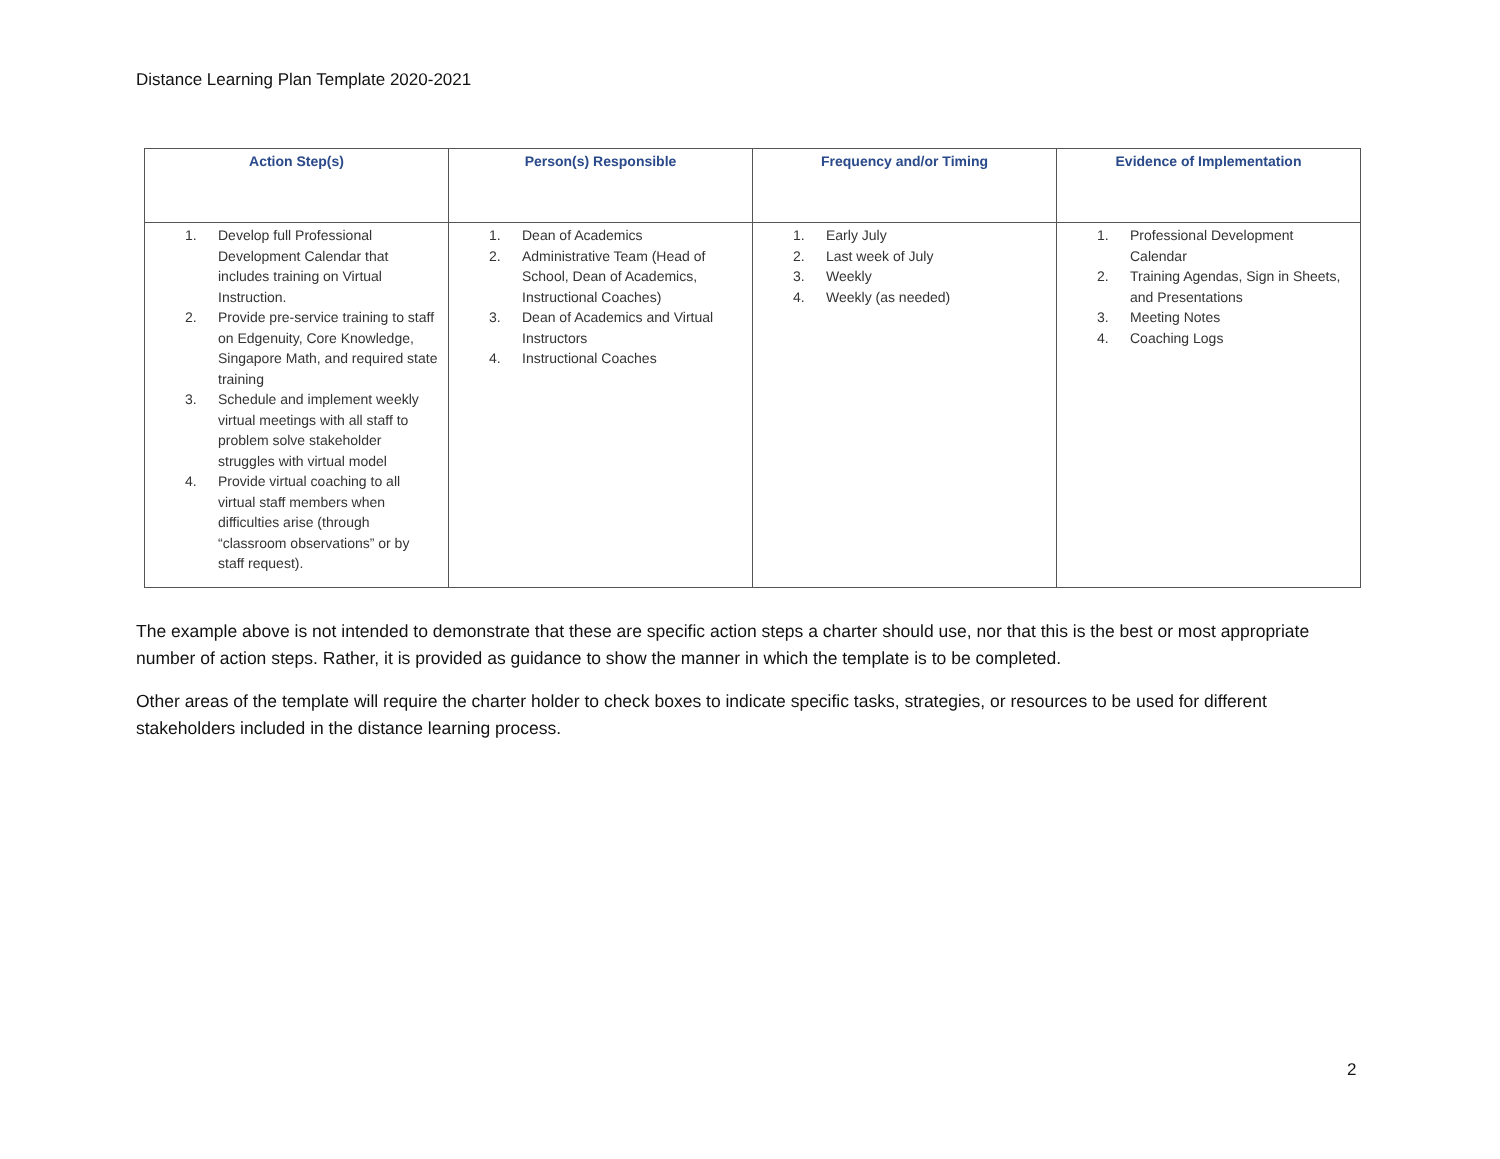Distance Learning Plan Template 2020-2021
| Action Step(s) | Person(s) Responsible | Frequency and/or Timing | Evidence of Implementation |
| --- | --- | --- | --- |
| 1. Develop full Professional Development Calendar that includes training on Virtual Instruction. 2. Provide pre-service training to staff on Edgenuity, Core Knowledge, Singapore Math, and required state training 3. Schedule and implement weekly virtual meetings with all staff to problem solve stakeholder struggles with virtual model 4. Provide virtual coaching to all virtual staff members when difficulties arise (through “classroom observations” or by staff request). | 1. Dean of Academics 2. Administrative Team (Head of School, Dean of Academics, Instructional Coaches) 3. Dean of Academics and Virtual Instructors 4. Instructional Coaches | 1. Early July 2. Last week of July 3. Weekly 4. Weekly (as needed) | 1. Professional Development Calendar 2. Training Agendas, Sign in Sheets, and Presentations 3. Meeting Notes 4. Coaching Logs |
The example above is not intended to demonstrate that these are specific action steps a charter should use, nor that this is the best or most appropriate number of action steps. Rather, it is provided as guidance to show the manner in which the template is to be completed.
Other areas of the template will require the charter holder to check boxes to indicate specific tasks, strategies, or resources to be used for different stakeholders included in the distance learning process.
2